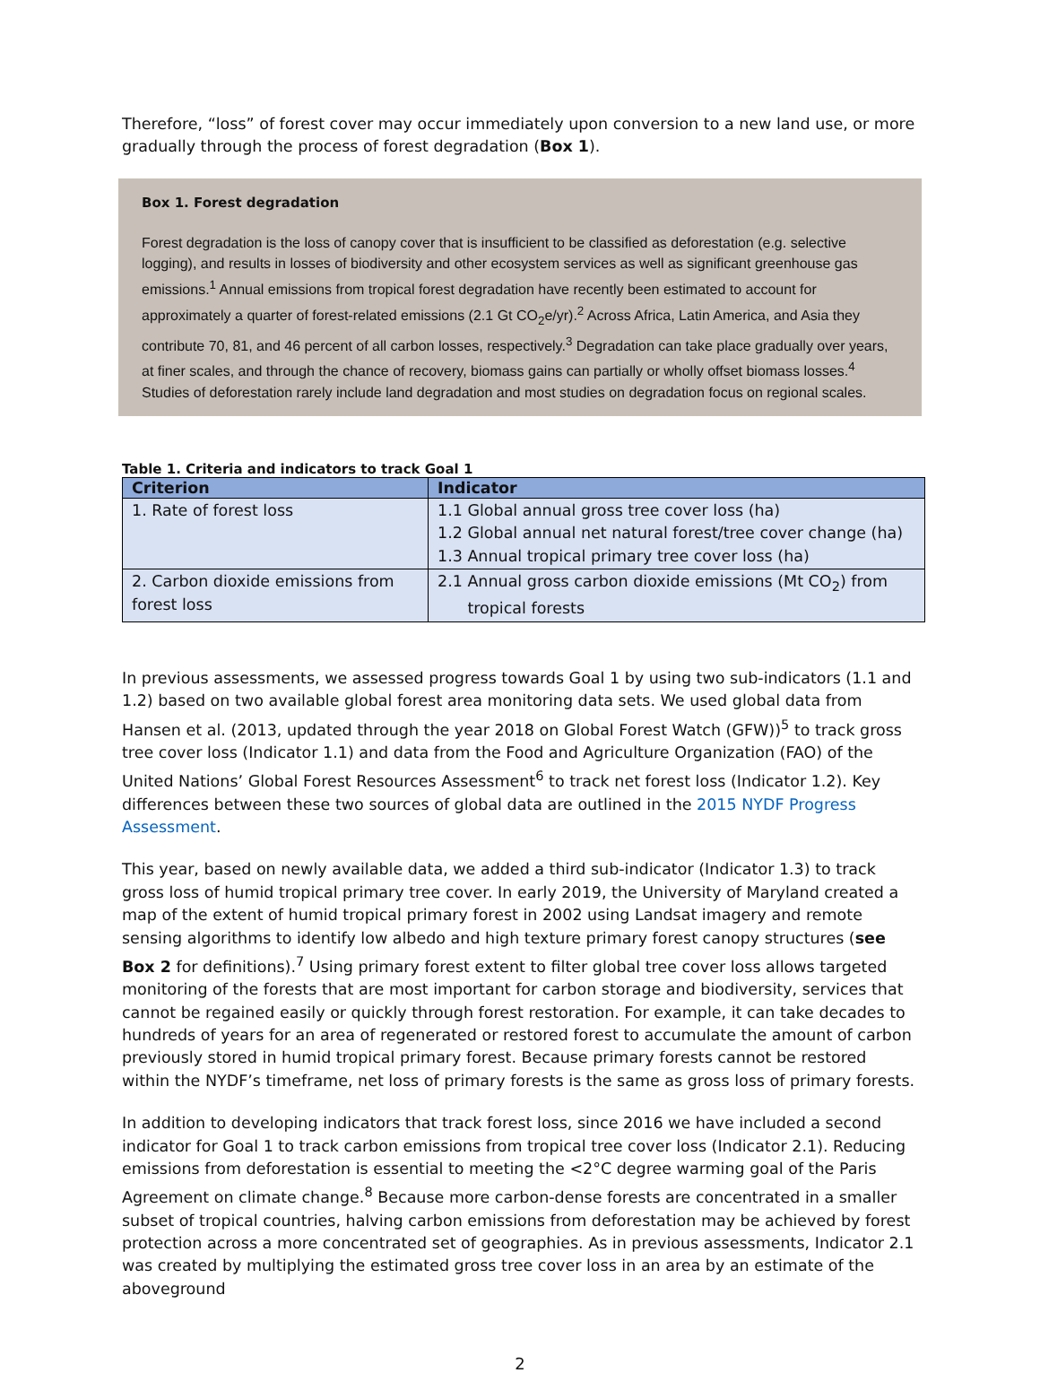Therefore, “loss” of forest cover may occur immediately upon conversion to a new land use, or more gradually through the process of forest degradation (Box 1).
Box 1. Forest degradation
Forest degradation is the loss of canopy cover that is insufficient to be classified as deforestation (e.g. selective logging), and results in losses of biodiversity and other ecosystem services as well as significant greenhouse gas emissions.<sup>1</sup> Annual emissions from tropical forest degradation have recently been estimated to account for approximately a quarter of forest-related emissions (2.1 Gt CO<sub>2</sub>e/yr).<sup>2</sup> Across Africa, Latin America, and Asia they contribute 70, 81, and 46 percent of all carbon losses, respectively.<sup>3</sup> Degradation can take place gradually over years, at finer scales, and through the chance of recovery, biomass gains can partially or wholly offset biomass losses.<sup>4</sup> Studies of deforestation rarely include land degradation and most studies on degradation focus on regional scales.
Table 1. Criteria and indicators to track Goal 1
| Criterion | Indicator |
| --- | --- |
| 1. Rate of forest loss | 1.1 Global annual gross tree cover loss (ha) 1.2 Global annual net natural forest/tree cover change (ha) 1.3 Annual tropical primary tree cover loss (ha) |
| 2. Carbon dioxide emissions from forest loss | 2.1 Annual gross carbon dioxide emissions (Mt CO<sub>2</sub>) from tropical forests |
In previous assessments, we assessed progress towards Goal 1 by using two sub-indicators (1.1 and 1.2) based on two available global forest area monitoring data sets. We used global data from Hansen et al. (2013, updated through the year 2018 on Global Forest Watch (GFW))<sup>5</sup> to track gross tree cover loss (Indicator 1.1) and data from the Food and Agriculture Organization (FAO) of the United Nations’ Global Forest Resources Assessment<sup>6</sup> to track net forest loss (Indicator 1.2). Key differences between these two sources of global data are outlined in the 2015 NYDF Progress Assessment.
This year, based on newly available data, we added a third sub-indicator (Indicator 1.3) to track gross loss of humid tropical primary tree cover. In early 2019, the University of Maryland created a map of the extent of humid tropical primary forest in 2002 using Landsat imagery and remote sensing algorithms to identify low albedo and high texture primary forest canopy structures (see Box 2 for definitions).<sup>7</sup> Using primary forest extent to filter global tree cover loss allows targeted monitoring of the forests that are most important for carbon storage and biodiversity, services that cannot be regained easily or quickly through forest restoration. For example, it can take decades to hundreds of years for an area of regenerated or restored forest to accumulate the amount of carbon previously stored in humid tropical primary forest. Because primary forests cannot be restored within the NYDF’s timeframe, net loss of primary forests is the same as gross loss of primary forests.
In addition to developing indicators that track forest loss, since 2016 we have included a second indicator for Goal 1 to track carbon emissions from tropical tree cover loss (Indicator 2.1). Reducing emissions from deforestation is essential to meeting the <2°C degree warming goal of the Paris Agreement on climate change.<sup>8</sup> Because more carbon-dense forests are concentrated in a smaller subset of tropical countries, halving carbon emissions from deforestation may be achieved by forest protection across a more concentrated set of geographies. As in previous assessments, Indicator 2.1 was created by multiplying the estimated gross tree cover loss in an area by an estimate of the aboveground
2